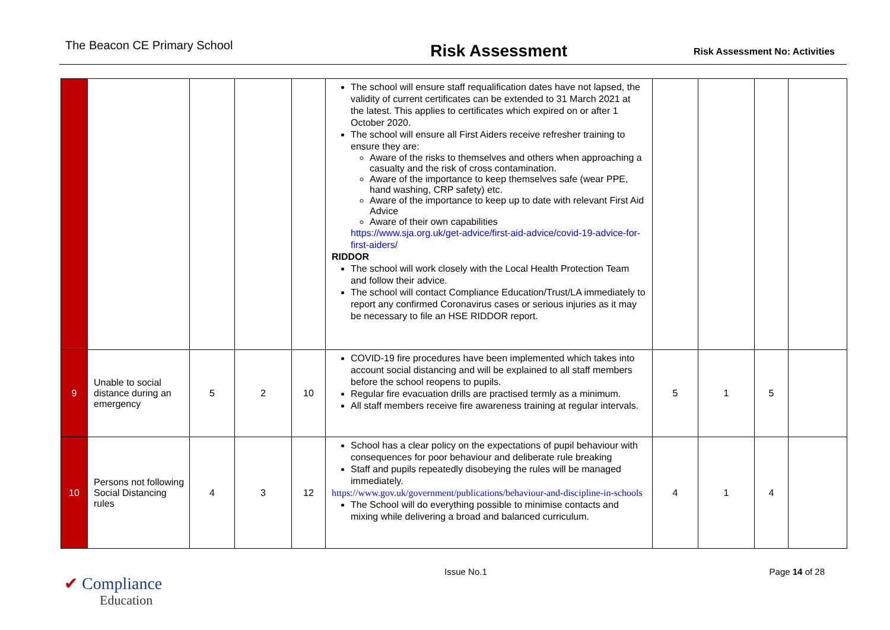The Beacon CE Primary School
Risk Assessment
Risk Assessment No: Activities
| | | | | | The school will ensure staff requalification dates have not lapsed, the validity of current certificates can be extended to 31 March 2021 at the latest. This applies to certificates which expired on or after 1 October 2020. The school will ensure all First Aiders receive refresher training to ensure they are: Aware of the risks to themselves and others when approaching a casualty and the risk of cross contamination. Aware of the importance to keep themselves safe (wear PPE, hand washing, CRP safety) etc. Aware of the importance to keep up to date with relevant First Aid Advice Aware of their own capabilities https://www.sja.org.uk/get-advice/first-aid-advice/covid-19-advice-for-first-aiders/ RIDDOR The school will work closely with the Local Health Protection Team and follow their advice. The school will contact Compliance Education/Trust/LA immediately to report any confirmed Coronavirus cases or serious injuries as it may be necessary to file an HSE RIDDOR report. | | | | |
| 9 | Unable to social distance during an emergency | 5 | 2 | 10 | COVID-19 fire procedures have been implemented which takes into account social distancing and will be explained to all staff members before the school reopens to pupils. Regular fire evacuation drills are practised termly as a minimum. All staff members receive fire awareness training at regular intervals. | 5 | 1 | 5 | |
| 10 | Persons not following Social Distancing rules | 4 | 3 | 12 | School has a clear policy on the expectations of pupil behaviour with consequences for poor behaviour and deliberate rule breaking Staff and pupils repeatedly disobeying the rules will be managed immediately. https://www.gov.uk/government/publications/behaviour-and-discipline-in-schools The School will do everything possible to minimise contacts and mixing while delivering a broad and balanced curriculum. | 4 | 1 | 4 | |
✔ Compliance
Education
Issue No.1 Page 14 of 28